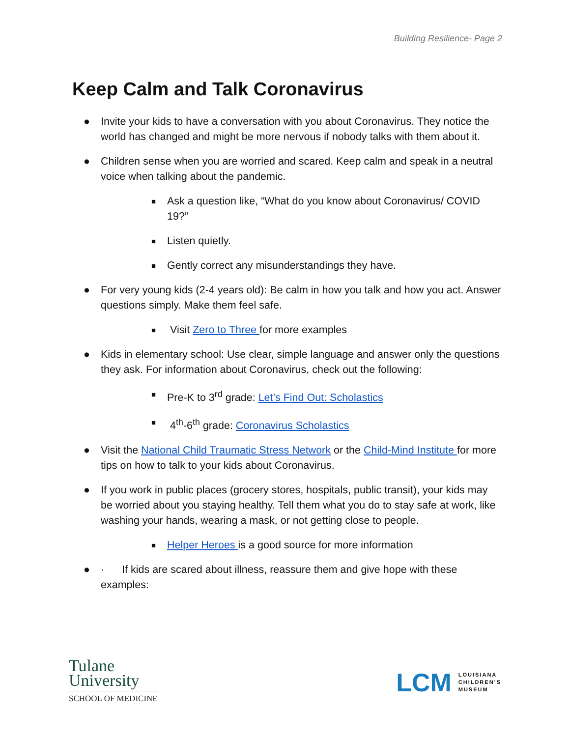Building Resilience- Page 2
Keep Calm and Talk Coronavirus
● Invite your kids to have a conversation with you about Coronavirus. They notice the world has changed and might be more nervous if nobody talks with them about it.
● Children sense when you are worried and scared. Keep calm and speak in a neutral voice when talking about the pandemic.
■
Ask a question like, “What do you know about Coronavirus/ COVID 19?”
■
Listen quietly.
■
Gently correct any misunderstandings they have.
● For very young kids (2-4 years old): Be calm in how you talk and how you act. Answer questions simply. Make them feel safe.
■
Visit Zero to Three for more examples
● Kids in elementary school: Use clear, simple language and answer only the questions they ask. For information about Coronavirus, check out the following:
■
Pre-K to 3<sup>rd</sup> grade: Let’s Find Out: Scholastics
■
4<sup>th</sup>-6<sup>th</sup> grade: Coronavirus Scholastics
● Visit the National Child Traumatic Stress Network or the Child-Mind Institute for more tips on how to talk to your kids about Coronavirus.
● If you work in public places (grocery stores, hospitals, public transit), your kids may be worried about you staying healthy. Tell them what you do to stay safe at work, like washing your hands, wearing a mask, or not getting close to people.
■
Helper Heroes is a good source for more information
● · If kids are scared about illness, reassure them and give hope with these examples:
Tulane
University
SCHOOL OF MEDICINE
LCM LOUISIANA
CHILDREN’S
MUSEUM